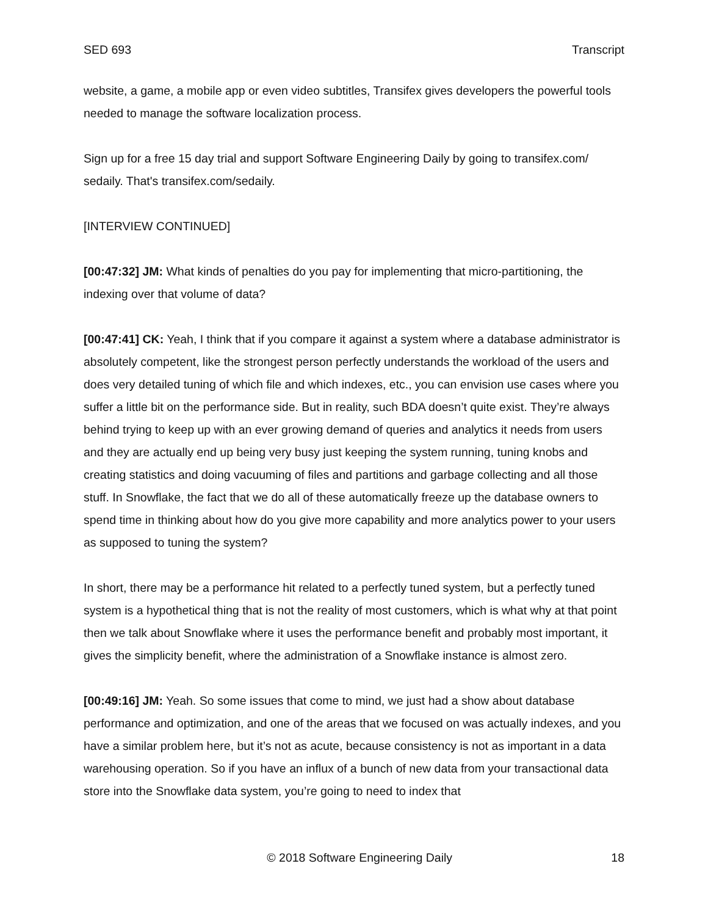SED 693 Transcript
website, a game, a mobile app or even video subtitles, Transifex gives developers the powerful tools needed to manage the software localization process.
Sign up for a free 15 day trial and support Software Engineering Daily by going to transifex.com/ sedaily. That's transifex.com/sedaily.
[INTERVIEW CONTINUED]
[00:47:32] JM: What kinds of penalties do you pay for implementing that micro-partitioning, the indexing over that volume of data?
[00:47:41] CK: Yeah, I think that if you compare it against a system where a database administrator is absolutely competent, like the strongest person perfectly understands the workload of the users and does very detailed tuning of which file and which indexes, etc., you can envision use cases where you suffer a little bit on the performance side. But in reality, such BDA doesn’t quite exist. They’re always behind trying to keep up with an ever growing demand of queries and analytics it needs from users and they are actually end up being very busy just keeping the system running, tuning knobs and creating statistics and doing vacuuming of files and partitions and garbage collecting and all those stuff. In Snowflake, the fact that we do all of these automatically freeze up the database owners to spend time in thinking about how do you give more capability and more analytics power to your users as supposed to tuning the system?
In short, there may be a performance hit related to a perfectly tuned system, but a perfectly tuned system is a hypothetical thing that is not the reality of most customers, which is what why at that point then we talk about Snowflake where it uses the performance benefit and probably most important, it gives the simplicity benefit, where the administration of a Snowflake instance is almost zero.
[00:49:16] JM: Yeah. So some issues that come to mind, we just had a show about database performance and optimization, and one of the areas that we focused on was actually indexes, and you have a similar problem here, but it’s not as acute, because consistency is not as important in a data warehousing operation. So if you have an influx of a bunch of new data from your transactional data store into the Snowflake data system, you’re going to need to index that
© 2018 Software Engineering Daily 18